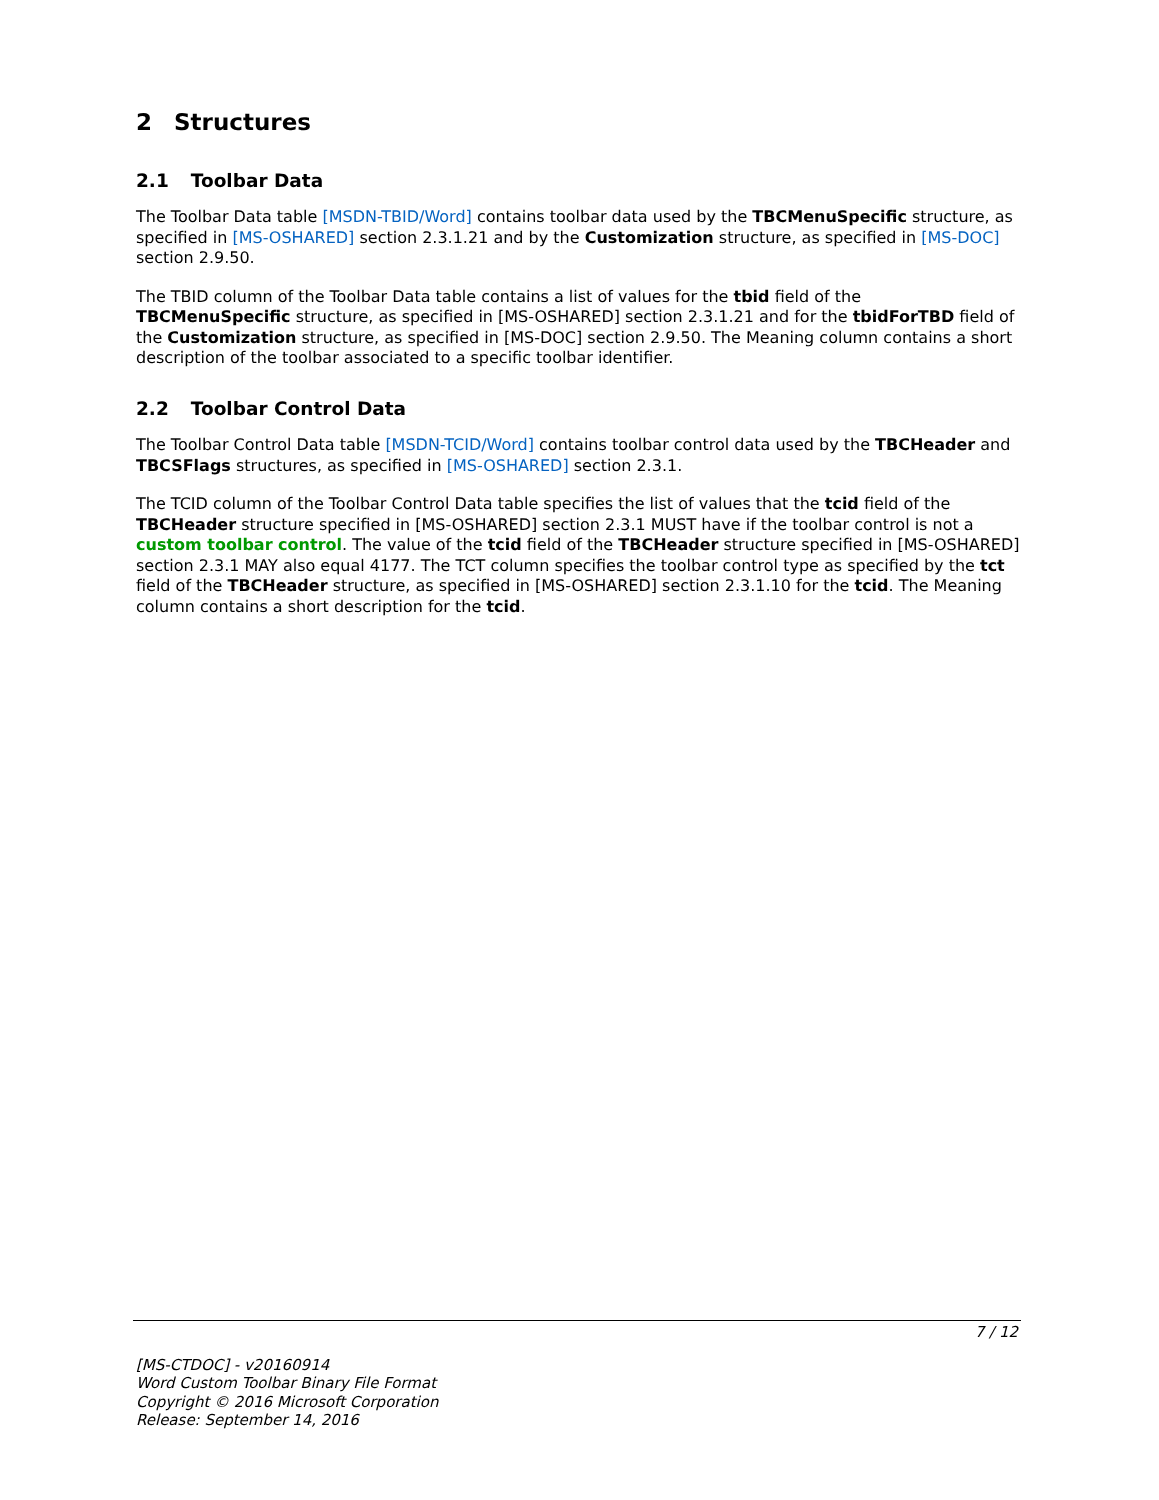2 Structures
2.1 Toolbar Data
The Toolbar Data table [MSDN-TBID/Word] contains toolbar data used by the TBCMenuSpecific structure, as specified in [MS-OSHARED] section 2.3.1.21 and by the Customization structure, as specified in [MS-DOC] section 2.9.50.
The TBID column of the Toolbar Data table contains a list of values for the tbid field of the TBCMenuSpecific structure, as specified in [MS-OSHARED] section 2.3.1.21 and for the tbidForTBD field of the Customization structure, as specified in [MS-DOC] section 2.9.50. The Meaning column contains a short description of the toolbar associated to a specific toolbar identifier.
2.2 Toolbar Control Data
The Toolbar Control Data table [MSDN-TCID/Word] contains toolbar control data used by the TBCHeader and TBCSFlags structures, as specified in [MS-OSHARED] section 2.3.1.
The TCID column of the Toolbar Control Data table specifies the list of values that the tcid field of the TBCHeader structure specified in [MS-OSHARED] section 2.3.1 MUST have if the toolbar control is not a custom toolbar control. The value of the tcid field of the TBCHeader structure specified in [MS-OSHARED] section 2.3.1 MAY also equal 4177. The TCT column specifies the toolbar control type as specified by the tct field of the TBCHeader structure, as specified in [MS-OSHARED] section 2.3.1.10 for the tcid. The Meaning column contains a short description for the tcid.
7 / 12
[MS-CTDOC] - v20160914
Word Custom Toolbar Binary File Format
Copyright © 2016 Microsoft Corporation
Release: September 14, 2016